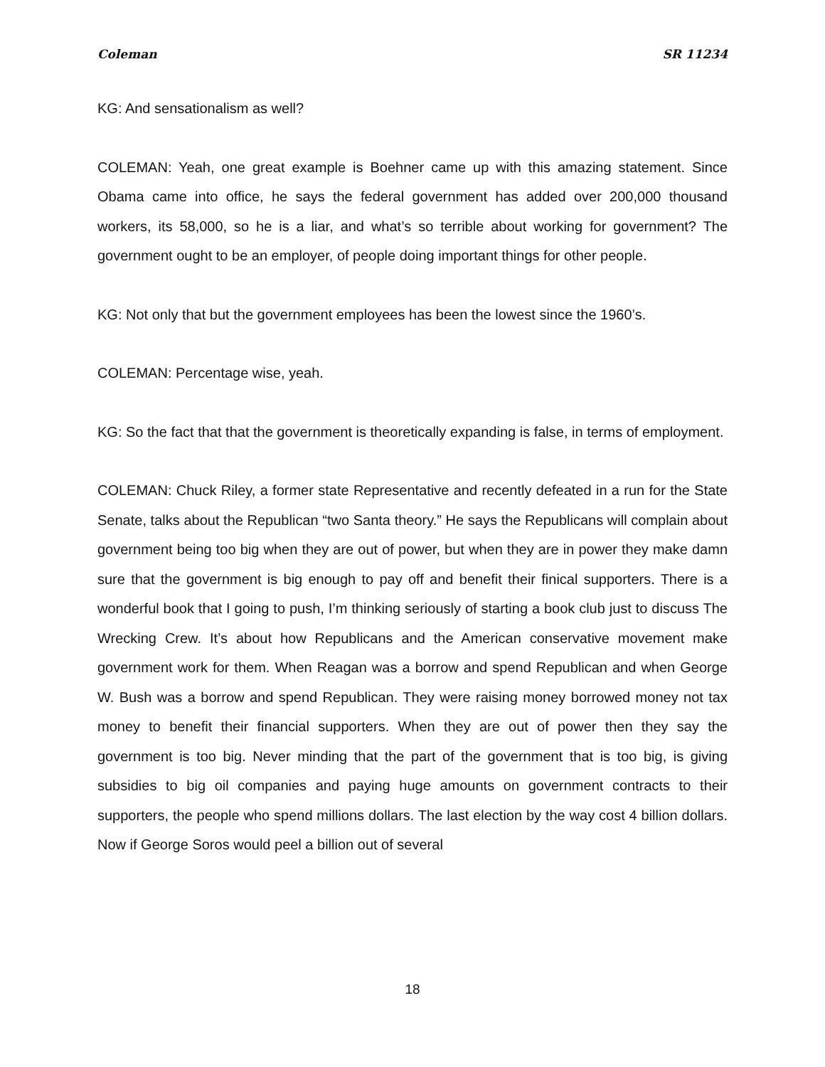Coleman SR 11234
KG: And sensationalism as well?
COLEMAN: Yeah, one great example is Boehner came up with this amazing statement. Since Obama came into office, he says the federal government has added over 200,000 thousand workers, its 58,000, so he is a liar, and what’s so terrible about working for government? The government ought to be an employer, of people doing important things for other people.
KG: Not only that but the government employees has been the lowest since the 1960’s.
COLEMAN: Percentage wise, yeah.
KG: So the fact that that the government is theoretically expanding is false, in terms of employment.
COLEMAN: Chuck Riley, a former state Representative and recently defeated in a run for the State Senate, talks about the Republican “two Santa theory.” He says the Republicans will complain about government being too big when they are out of power, but when they are in power they make damn sure that the government is big enough to pay off and benefit their finical supporters. There is a wonderful book that I going to push, I’m thinking seriously of starting a book club just to discuss The Wrecking Crew. It’s about how Republicans and the American conservative movement make government work for them. When Reagan was a borrow and spend Republican and when George W. Bush was a borrow and spend Republican. They were raising money borrowed money not tax money to benefit their financial supporters. When they are out of power then they say the government is too big. Never minding that the part of the government that is too big, is giving subsidies to big oil companies and paying huge amounts on government contracts to their supporters, the people who spend millions dollars. The last election by the way cost 4 billion dollars. Now if George Soros would peel a billion out of several
18